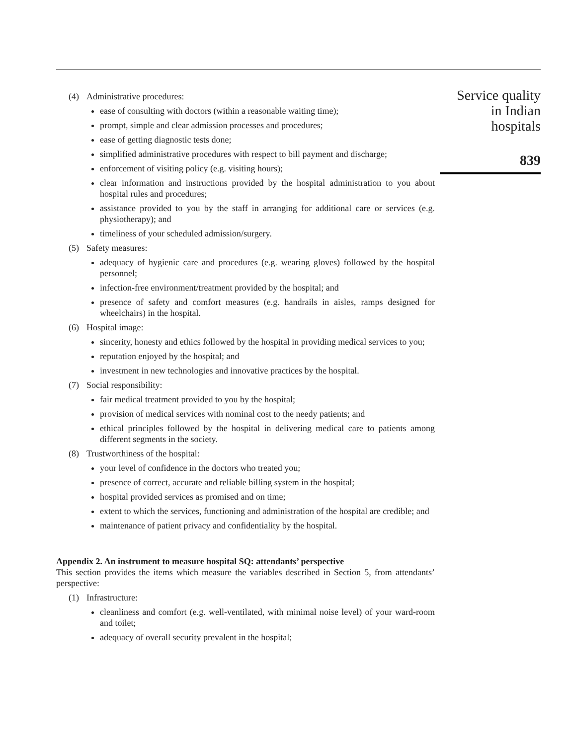(4) Administrative procedures:
ease of consulting with doctors (within a reasonable waiting time);
prompt, simple and clear admission processes and procedures;
ease of getting diagnostic tests done;
simplified administrative procedures with respect to bill payment and discharge;
enforcement of visiting policy (e.g. visiting hours);
clear information and instructions provided by the hospital administration to you about hospital rules and procedures;
assistance provided to you by the staff in arranging for additional care or services (e.g. physiotherapy); and
timeliness of your scheduled admission/surgery.
(5) Safety measures:
adequacy of hygienic care and procedures (e.g. wearing gloves) followed by the hospital personnel;
infection-free environment/treatment provided by the hospital; and
presence of safety and comfort measures (e.g. handrails in aisles, ramps designed for wheelchairs) in the hospital.
(6) Hospital image:
sincerity, honesty and ethics followed by the hospital in providing medical services to you;
reputation enjoyed by the hospital; and
investment in new technologies and innovative practices by the hospital.
(7) Social responsibility:
fair medical treatment provided to you by the hospital;
provision of medical services with nominal cost to the needy patients; and
ethical principles followed by the hospital in delivering medical care to patients among different segments in the society.
(8) Trustworthiness of the hospital:
your level of confidence in the doctors who treated you;
presence of correct, accurate and reliable billing system in the hospital;
hospital provided services as promised and on time;
extent to which the services, functioning and administration of the hospital are credible; and
maintenance of patient privacy and confidentiality by the hospital.
Appendix 2. An instrument to measure hospital SQ: attendants’ perspective
This section provides the items which measure the variables described in Section 5, from attendants’ perspective:
(1) Infrastructure:
cleanliness and comfort (e.g. well-ventilated, with minimal noise level) of your ward-room and toilet;
adequacy of overall security prevalent in the hospital;
Service quality
in Indian
hospitals
839